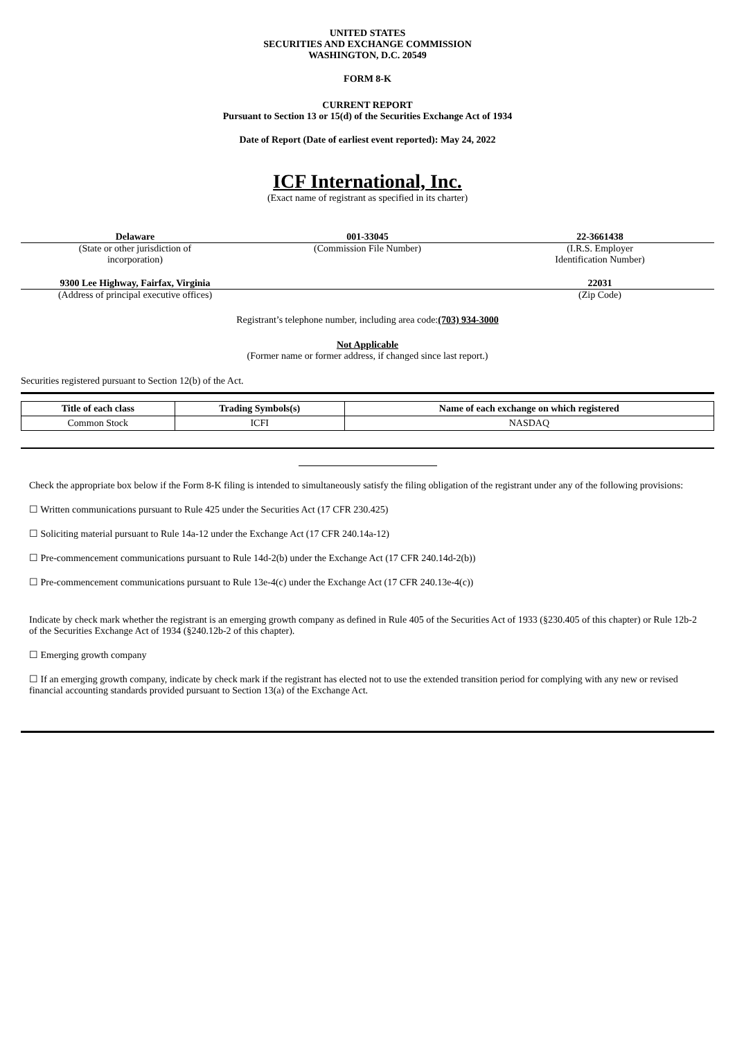UNITED STATES
SECURITIES AND EXCHANGE COMMISSION
WASHINGTON, D.C. 20549
FORM 8-K
CURRENT REPORT
Pursuant to Section 13 or 15(d) of the Securities Exchange Act of 1934
Date of Report (Date of earliest event reported): May 24, 2022
ICF International, Inc.
(Exact name of registrant as specified in its charter)
Delaware 001-33045 22-3661438
(State or other jurisdiction of
incorporation)
(Commission File Number) (I.R.S. Employer
Identification Number)
9300 Lee Highway, Fairfax, Virginia 22031
(Address of principal executive offices)
(Zip Code)
Registrant’s telephone number, including area code:(703) 934-3000
Not Applicable
(Former name or former address, if changed since last report.)
Securities registered pursuant to Section 12(b) of the Act.
| Title of each class | Trading Symbols(s) | Name of each exchange on which registered |
| --- | --- | --- |
| Common Stock | ICFI | NASDAQ |
Check the appropriate box below if the Form 8-K filing is intended to simultaneously satisfy the filing obligation of the registrant under any of the following provisions:
☐ Written communications pursuant to Rule 425 under the Securities Act (17 CFR 230.425)
☐ Soliciting material pursuant to Rule 14a-12 under the Exchange Act (17 CFR 240.14a-12)
☐ Pre-commencement communications pursuant to Rule 14d-2(b) under the Exchange Act (17 CFR 240.14d-2(b))
☐ Pre-commencement communications pursuant to Rule 13e-4(c) under the Exchange Act (17 CFR 240.13e-4(c))
Indicate by check mark whether the registrant is an emerging growth company as defined in Rule 405 of the Securities Act of 1933 (§230.405 of this chapter) or Rule 12b-2 of the Securities Exchange Act of 1934 (§240.12b-2 of this chapter).
☐ Emerging growth company
☐ If an emerging growth company, indicate by check mark if the registrant has elected not to use the extended transition period for complying with any new or revised financial accounting standards provided pursuant to Section 13(a) of the Exchange Act.